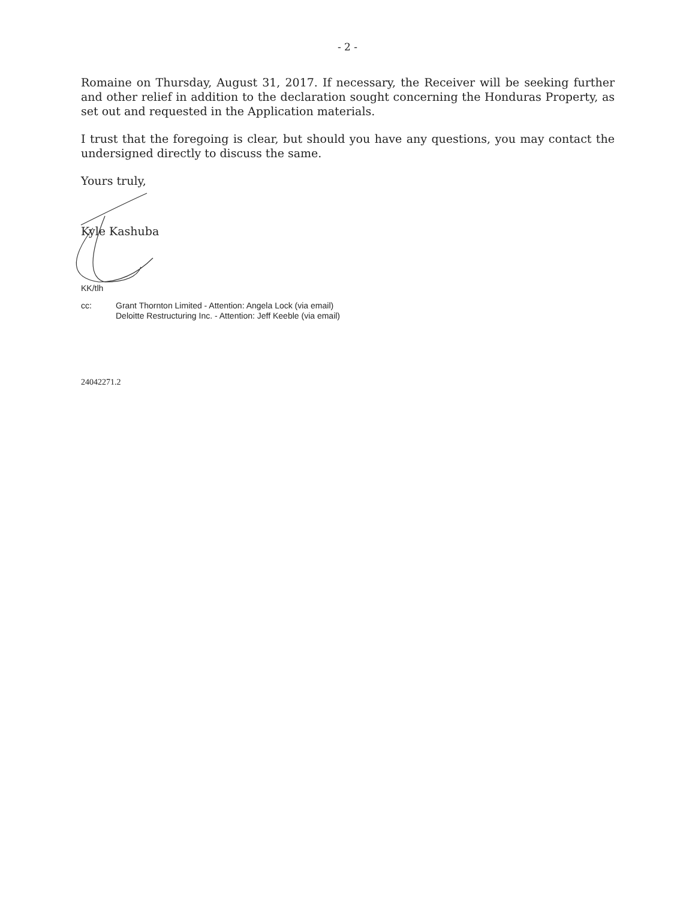- 2 -
Romaine on Thursday, August 31, 2017. If necessary, the Receiver will be seeking further and other relief in addition to the declaration sought concerning the Honduras Property, as set out and requested in the Application materials.
I trust that the foregoing is clear, but should you have any questions, you may contact the undersigned directly to discuss the same.
Yours truly,
Kyle Kashuba
KK/tlh
cc: Grant Thornton Limited - Attention: Angela Lock (via email)
Deloitte Restructuring Inc. - Attention: Jeff Keeble (via email)
24042271.2